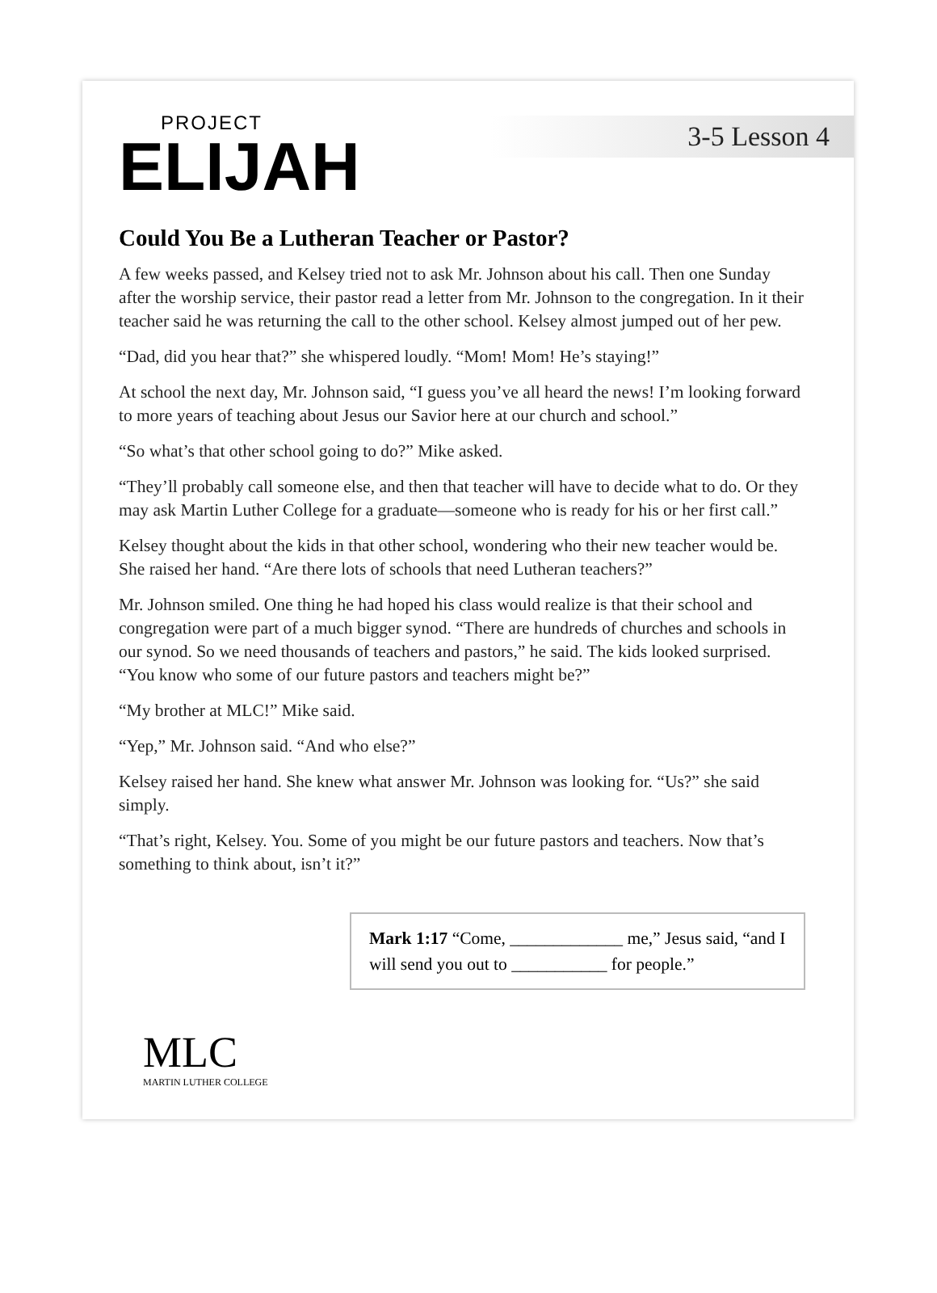PROJECT
ELIJAH
3-5 Lesson 4
Could You Be a Lutheran Teacher or Pastor?
A few weeks passed, and Kelsey tried not to ask Mr. Johnson about his call. Then one Sunday after the worship service, their pastor read a letter from Mr. Johnson to the congregation. In it their teacher said he was returning the call to the other school. Kelsey almost jumped out of her pew.
“Dad, did you hear that?” she whispered loudly. “Mom! Mom! He’s staying!”
At school the next day, Mr. Johnson said, “I guess you’ve all heard the news! I’m looking forward to more years of teaching about Jesus our Savior here at our church and school.”
“So what’s that other school going to do?” Mike asked.
“They’ll probably call someone else, and then that teacher will have to decide what to do. Or they may ask Martin Luther College for a graduate—someone who is ready for his or her first call.”
Kelsey thought about the kids in that other school, wondering who their new teacher would be. She raised her hand. “Are there lots of schools that need Lutheran teachers?”
Mr. Johnson smiled. One thing he had hoped his class would realize is that their school and congregation were part of a much bigger synod. “There are hundreds of churches and schools in our synod. So we need thousands of teachers and pastors,” he said. The kids looked surprised. “You know who some of our future pastors and teachers might be?”
“My brother at MLC!” Mike said.
“Yep,” Mr. Johnson said. “And who else?”
Kelsey raised her hand. She knew what answer Mr. Johnson was looking for. “Us?” she said simply.
“That’s right, Kelsey. You. Some of you might be our future pastors and teachers. Now that’s something to think about, isn’t it?”
Mark 1:17 “Come, _____________ me,” Jesus said, “and I will send you out to ___________ for people.”
MLC
MARTIN LUTHER COLLEGE